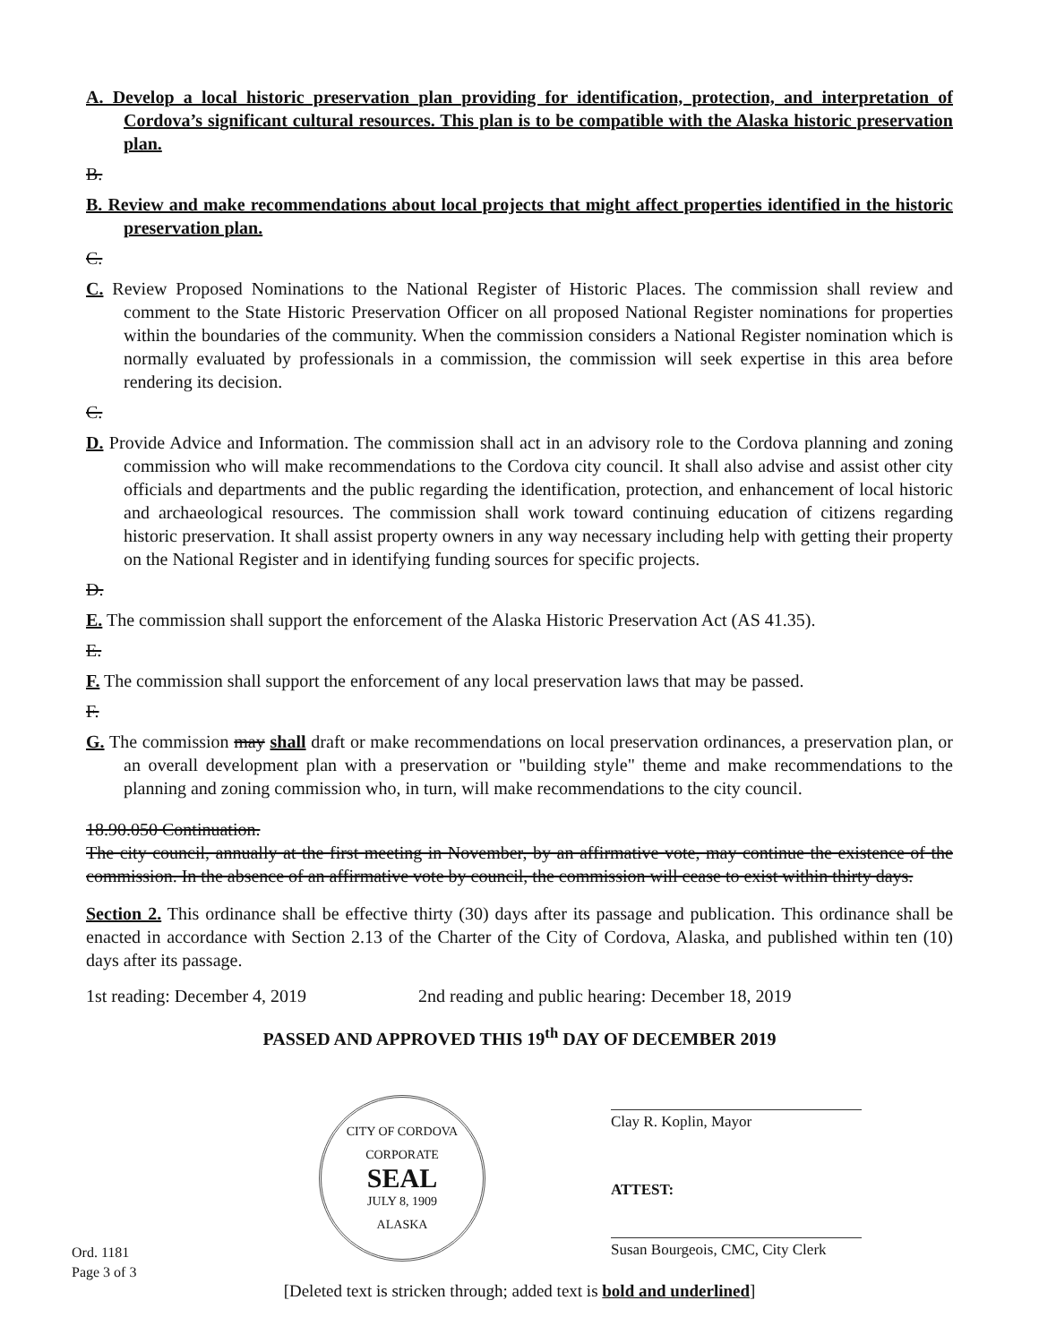A. Develop a local historic preservation plan providing for identification, protection, and interpretation of Cordova’s significant cultural resources. This plan is to be compatible with the Alaska historic preservation plan.
B.
B. Review and make recommendations about local projects that might affect properties identified in the historic preservation plan.
C.
C. Review Proposed Nominations to the National Register of Historic Places. The commission shall review and comment to the State Historic Preservation Officer on all proposed National Register nominations for properties within the boundaries of the community. When the commission considers a National Register nomination which is normally evaluated by professionals in a commission, the commission will seek expertise in this area before rendering its decision.
C.
D. Provide Advice and Information. The commission shall act in an advisory role to the Cordova planning and zoning commission who will make recommendations to the Cordova city council. It shall also advise and assist other city officials and departments and the public regarding the identification, protection, and enhancement of local historic and archaeological resources. The commission shall work toward continuing education of citizens regarding historic preservation. It shall assist property owners in any way necessary including help with getting their property on the National Register and in identifying funding sources for specific projects.
D.
E. The commission shall support the enforcement of the Alaska Historic Preservation Act (AS 41.35).
E.
F. The commission shall support the enforcement of any local preservation laws that may be passed.
F.
G. The commission may shall draft or make recommendations on local preservation ordinances, a preservation plan, or an overall development plan with a preservation or "building style" theme and make recommendations to the planning and zoning commission who, in turn, will make recommendations to the city council.
18.90.050 Continuation.
The city council, annually at the first meeting in November, by an affirmative vote, may continue the existence of the commission. In the absence of an affirmative vote by council, the commission will cease to exist within thirty days.
Section 2. This ordinance shall be effective thirty (30) days after its passage and publication. This ordinance shall be enacted in accordance with Section 2.13 of the Charter of the City of Cordova, Alaska, and published within ten (10) days after its passage.
1st reading: December 4, 2019 2nd reading and public hearing: December 18, 2019
PASSED AND APPROVED THIS 19<sup>th</sup> DAY OF DECEMBER 2019
Ord. 1181
Page 3 of 3
CITY OF CORDOVA
CORPORATE
SEAL
JULY 8, 1909
ALASKA
Clay R. Koplin, Mayor
ATTEST:
Susan Bourgeois, CMC, City Clerk
[Deleted text is stricken through; added text is bold and underlined]